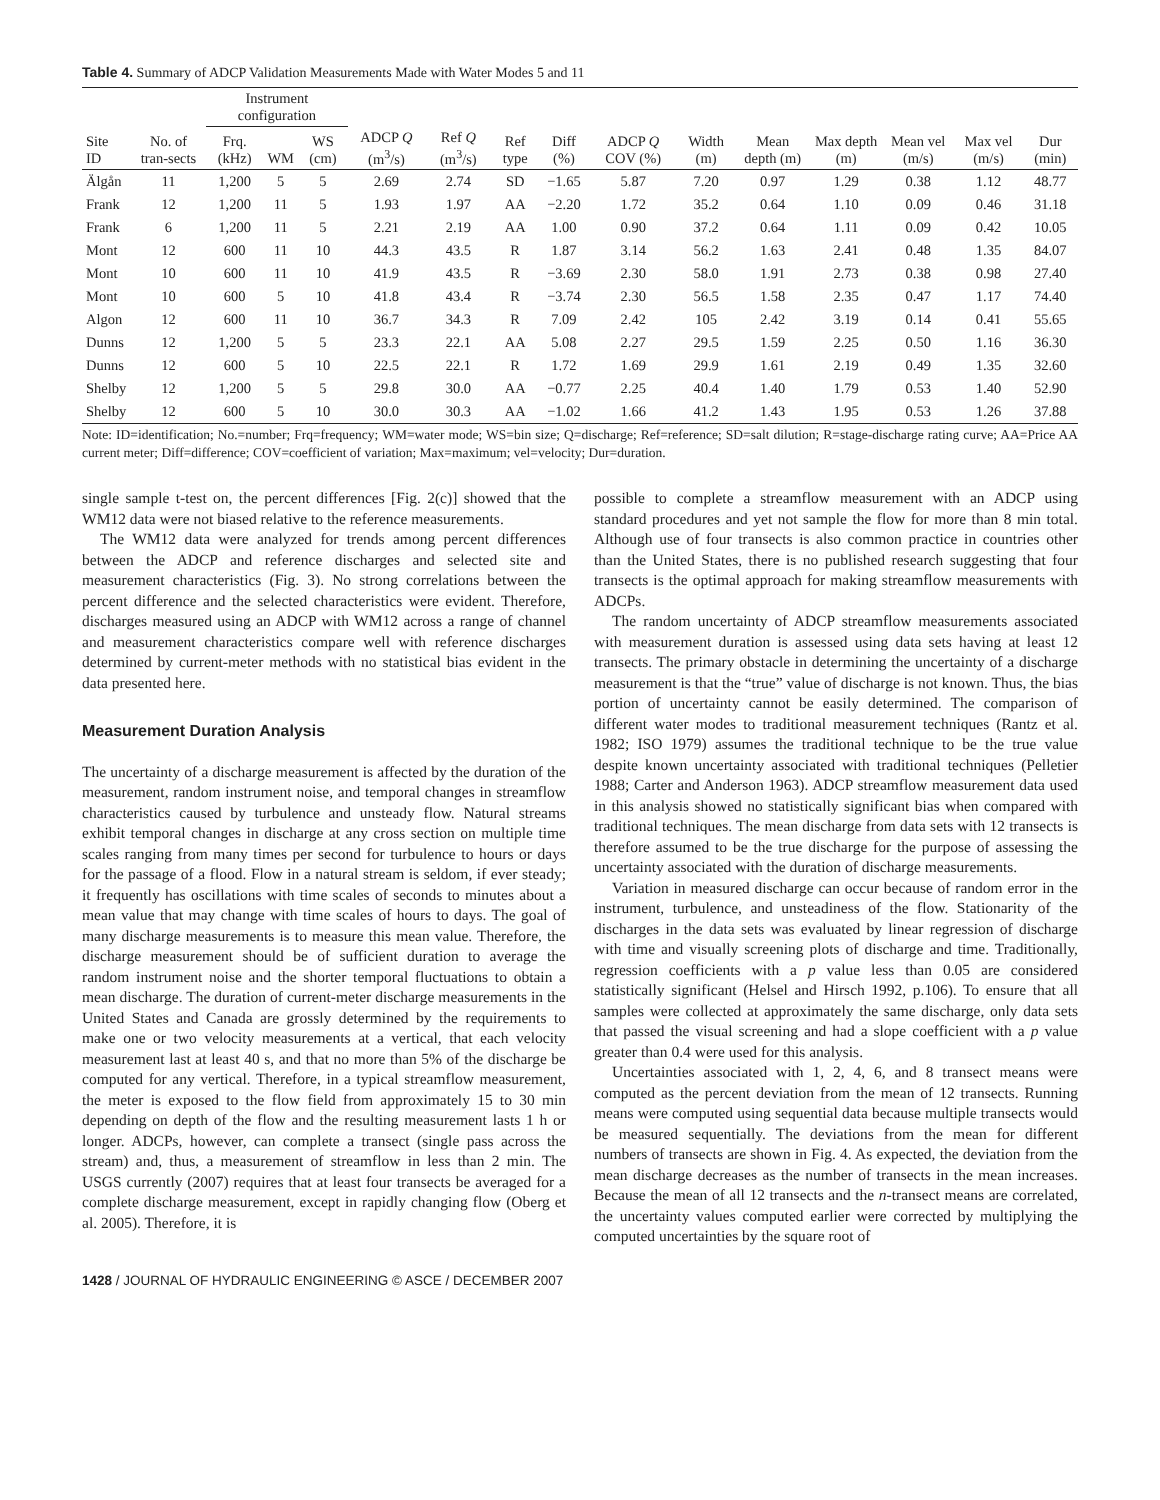Table 4. Summary of ADCP Validation Measurements Made with Water Modes 5 and 11
| | | Instrument configuration | | | | | | | | | | | | | |
| --- | --- | --- | --- | --- | --- | --- | --- | --- | --- | --- | --- | --- | --- | --- | --- |
| Site ID | No. of tran-sects | Frq. (kHz) | WM | WS (cm) | ADCP Q (m<sup>3</sup>/s) | Ref Q (m<sup>3</sup>/s) | Ref type | Diff (%) | ADCP Q COV (%) | Width (m) | Mean depth (m) | Max depth (m) | Mean vel (m/s) | Max vel (m/s) | Dur (min) |
| Älgån | 11 | 1,200 | 5 | 5 | 2.69 | 2.74 | SD | −1.65 | 5.87 | 7.20 | 0.97 | 1.29 | 0.38 | 1.12 | 48.77 |
| Frank | 12 | 1,200 | 11 | 5 | 1.93 | 1.97 | AA | −2.20 | 1.72 | 35.2 | 0.64 | 1.10 | 0.09 | 0.46 | 31.18 |
| Frank | 6 | 1,200 | 11 | 5 | 2.21 | 2.19 | AA | 1.00 | 0.90 | 37.2 | 0.64 | 1.11 | 0.09 | 0.42 | 10.05 |
| Mont | 12 | 600 | 11 | 10 | 44.3 | 43.5 | R | 1.87 | 3.14 | 56.2 | 1.63 | 2.41 | 0.48 | 1.35 | 84.07 |
| Mont | 10 | 600 | 11 | 10 | 41.9 | 43.5 | R | −3.69 | 2.30 | 58.0 | 1.91 | 2.73 | 0.38 | 0.98 | 27.40 |
| Mont | 10 | 600 | 5 | 10 | 41.8 | 43.4 | R | −3.74 | 2.30 | 56.5 | 1.58 | 2.35 | 0.47 | 1.17 | 74.40 |
| Algon | 12 | 600 | 11 | 10 | 36.7 | 34.3 | R | 7.09 | 2.42 | 105 | 2.42 | 3.19 | 0.14 | 0.41 | 55.65 |
| Dunns | 12 | 1,200 | 5 | 5 | 23.3 | 22.1 | AA | 5.08 | 2.27 | 29.5 | 1.59 | 2.25 | 0.50 | 1.16 | 36.30 |
| Dunns | 12 | 600 | 5 | 10 | 22.5 | 22.1 | R | 1.72 | 1.69 | 29.9 | 1.61 | 2.19 | 0.49 | 1.35 | 32.60 |
| Shelby | 12 | 1,200 | 5 | 5 | 29.8 | 30.0 | AA | −0.77 | 2.25 | 40.4 | 1.40 | 1.79 | 0.53 | 1.40 | 52.90 |
| Shelby | 12 | 600 | 5 | 10 | 30.0 | 30.3 | AA | −1.02 | 1.66 | 41.2 | 1.43 | 1.95 | 0.53 | 1.26 | 37.88 |
Note: ID=identification; No.=number; Frq=frequency; WM=water mode; WS=bin size; Q=discharge; Ref=reference; SD=salt dilution; R=stage-discharge rating curve; AA=Price AA current meter; Diff=difference; COV=coefficient of variation; Max=maximum; vel=velocity; Dur=duration.
single sample t-test on, the percent differences [Fig. 2(c)] showed that the WM12 data were not biased relative to the reference measurements.
The WM12 data were analyzed for trends among percent differences between the ADCP and reference discharges and selected site and measurement characteristics (Fig. 3). No strong correlations between the percent difference and the selected characteristics were evident. Therefore, discharges measured using an ADCP with WM12 across a range of channel and measurement characteristics compare well with reference discharges determined by current-meter methods with no statistical bias evident in the data presented here.
Measurement Duration Analysis
The uncertainty of a discharge measurement is affected by the duration of the measurement, random instrument noise, and temporal changes in streamflow characteristics caused by turbulence and unsteady flow. Natural streams exhibit temporal changes in discharge at any cross section on multiple time scales ranging from many times per second for turbulence to hours or days for the passage of a flood. Flow in a natural stream is seldom, if ever steady; it frequently has oscillations with time scales of seconds to minutes about a mean value that may change with time scales of hours to days. The goal of many discharge measurements is to measure this mean value. Therefore, the discharge measurement should be of sufficient duration to average the random instrument noise and the shorter temporal fluctuations to obtain a mean discharge. The duration of current-meter discharge measurements in the United States and Canada are grossly determined by the requirements to make one or two velocity measurements at a vertical, that each velocity measurement last at least 40 s, and that no more than 5% of the discharge be computed for any vertical. Therefore, in a typical streamflow measurement, the meter is exposed to the flow field from approximately 15 to 30 min depending on depth of the flow and the resulting measurement lasts 1 h or longer. ADCPs, however, can complete a transect (single pass across the stream) and, thus, a measurement of streamflow in less than 2 min. The USGS currently (2007) requires that at least four transects be averaged for a complete discharge measurement, except in rapidly changing flow (Oberg et al. 2005). Therefore, it is
possible to complete a streamflow measurement with an ADCP using standard procedures and yet not sample the flow for more than 8 min total. Although use of four transects is also common practice in countries other than the United States, there is no published research suggesting that four transects is the optimal approach for making streamflow measurements with ADCPs.
The random uncertainty of ADCP streamflow measurements associated with measurement duration is assessed using data sets having at least 12 transects. The primary obstacle in determining the uncertainty of a discharge measurement is that the “true” value of discharge is not known. Thus, the bias portion of uncertainty cannot be easily determined. The comparison of different water modes to traditional measurement techniques (Rantz et al. 1982; ISO 1979) assumes the traditional technique to be the true value despite known uncertainty associated with traditional techniques (Pelletier 1988; Carter and Anderson 1963). ADCP streamflow measurement data used in this analysis showed no statistically significant bias when compared with traditional techniques. The mean discharge from data sets with 12 transects is therefore assumed to be the true discharge for the purpose of assessing the uncertainty associated with the duration of discharge measurements.
Variation in measured discharge can occur because of random error in the instrument, turbulence, and unsteadiness of the flow. Stationarity of the discharges in the data sets was evaluated by linear regression of discharge with time and visually screening plots of discharge and time. Traditionally, regression coefficients with a p value less than 0.05 are considered statistically significant (Helsel and Hirsch 1992, p.106). To ensure that all samples were collected at approximately the same discharge, only data sets that passed the visual screening and had a slope coefficient with a p value greater than 0.4 were used for this analysis.
Uncertainties associated with 1, 2, 4, 6, and 8 transect means were computed as the percent deviation from the mean of 12 transects. Running means were computed using sequential data because multiple transects would be measured sequentially. The deviations from the mean for different numbers of transects are shown in Fig. 4. As expected, the deviation from the mean discharge decreases as the number of transects in the mean increases. Because the mean of all 12 transects and the n-transect means are correlated, the uncertainty values computed earlier were corrected by multiplying the computed uncertainties by the square root of
1428 / JOURNAL OF HYDRAULIC ENGINEERING © ASCE / DECEMBER 2007